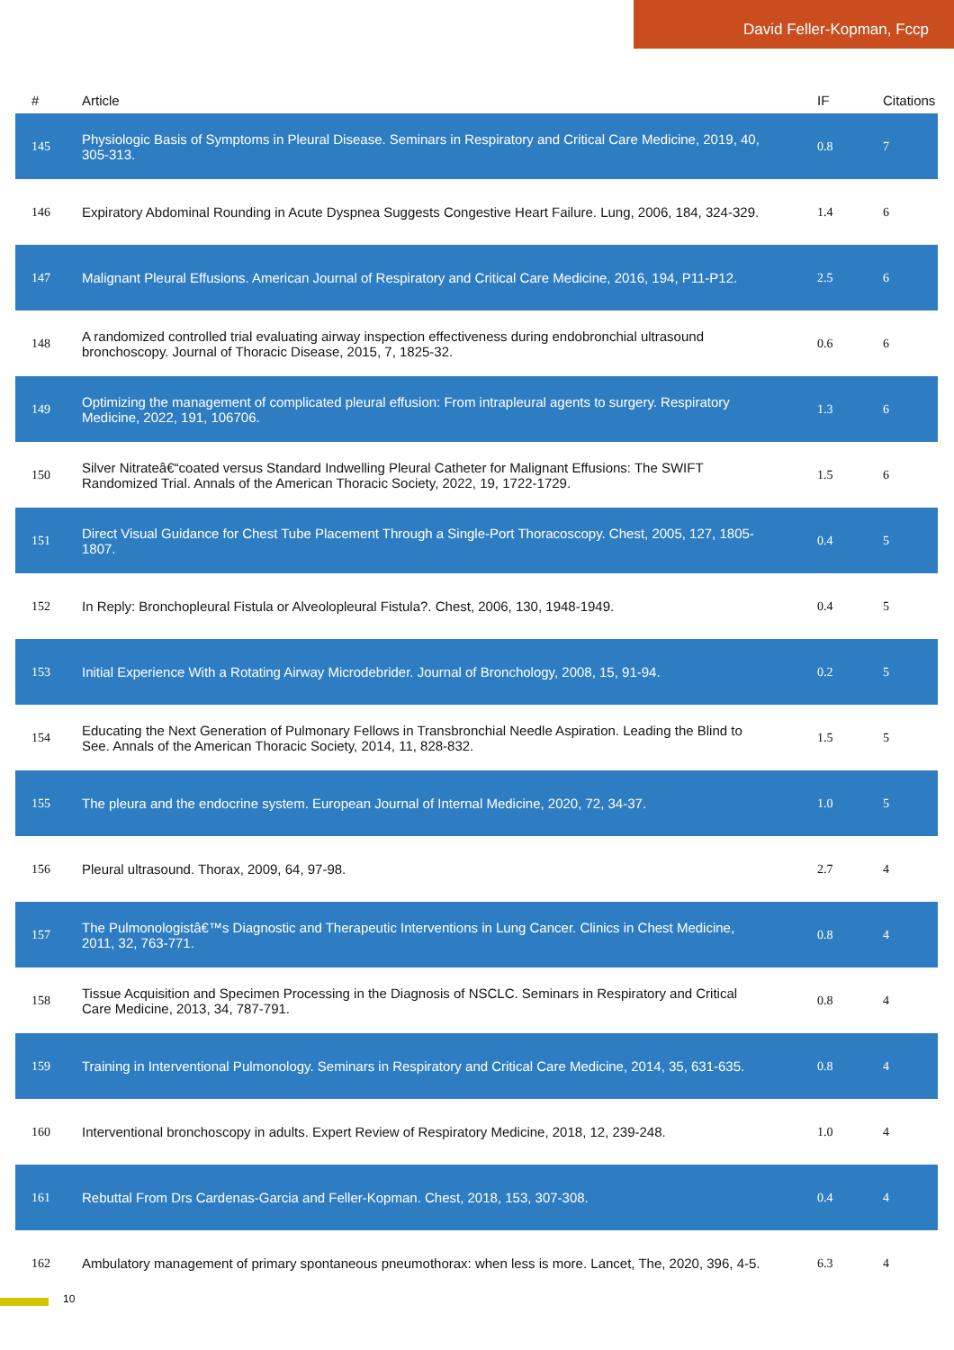David Feller-Kopman, Fccp
| # | Article | IF | Citations |
| --- | --- | --- | --- |
| 145 | Physiologic Basis of Symptoms in Pleural Disease. Seminars in Respiratory and Critical Care Medicine, 2019, 40, 305-313. | 0.8 | 7 |
| 146 | Expiratory Abdominal Rounding in Acute Dyspnea Suggests Congestive Heart Failure. Lung, 2006, 184, 324-329. | 1.4 | 6 |
| 147 | Malignant Pleural Effusions. American Journal of Respiratory and Critical Care Medicine, 2016, 194, P11-P12. | 2.5 | 6 |
| 148 | A randomized controlled trial evaluating airway inspection effectiveness during endobronchial ultrasound bronchoscopy. Journal of Thoracic Disease, 2015, 7, 1825-32. | 0.6 | 6 |
| 149 | Optimizing the management of complicated pleural effusion: From intrapleural agents to surgery. Respiratory Medicine, 2022, 191, 106706. | 1.3 | 6 |
| 150 | Silver Nitrateâ€“coated versus Standard Indwelling Pleural Catheter for Malignant Effusions: The SWIFT Randomized Trial. Annals of the American Thoracic Society, 2022, 19, 1722-1729. | 1.5 | 6 |
| 151 | Direct Visual Guidance for Chest Tube Placement Through a Single-Port Thoracoscopy. Chest, 2005, 127, 1805-1807. | 0.4 | 5 |
| 152 | In Reply: Bronchopleural Fistula or Alveolopleural Fistula?. Chest, 2006, 130, 1948-1949. | 0.4 | 5 |
| 153 | Initial Experience With a Rotating Airway Microdebrider. Journal of Bronchology, 2008, 15, 91-94. | 0.2 | 5 |
| 154 | Educating the Next Generation of Pulmonary Fellows in Transbronchial Needle Aspiration. Leading the Blind to See. Annals of the American Thoracic Society, 2014, 11, 828-832. | 1.5 | 5 |
| 155 | The pleura and the endocrine system. European Journal of Internal Medicine, 2020, 72, 34-37. | 1.0 | 5 |
| 156 | Pleural ultrasound. Thorax, 2009, 64, 97-98. | 2.7 | 4 |
| 157 | The Pulmonologistâ€™s Diagnostic and Therapeutic Interventions in Lung Cancer. Clinics in Chest Medicine, 2011, 32, 763-771. | 0.8 | 4 |
| 158 | Tissue Acquisition and Specimen Processing in the Diagnosis of NSCLC. Seminars in Respiratory and Critical Care Medicine, 2013, 34, 787-791. | 0.8 | 4 |
| 159 | Training in Interventional Pulmonology. Seminars in Respiratory and Critical Care Medicine, 2014, 35, 631-635. | 0.8 | 4 |
| 160 | Interventional bronchoscopy in adults. Expert Review of Respiratory Medicine, 2018, 12, 239-248. | 1.0 | 4 |
| 161 | Rebuttal From Drs Cardenas-Garcia and Feller-Kopman. Chest, 2018, 153, 307-308. | 0.4 | 4 |
| 162 | Ambulatory management of primary spontaneous pneumothorax: when less is more. Lancet, The, 2020, 396, 4-5. | 6.3 | 4 |
10